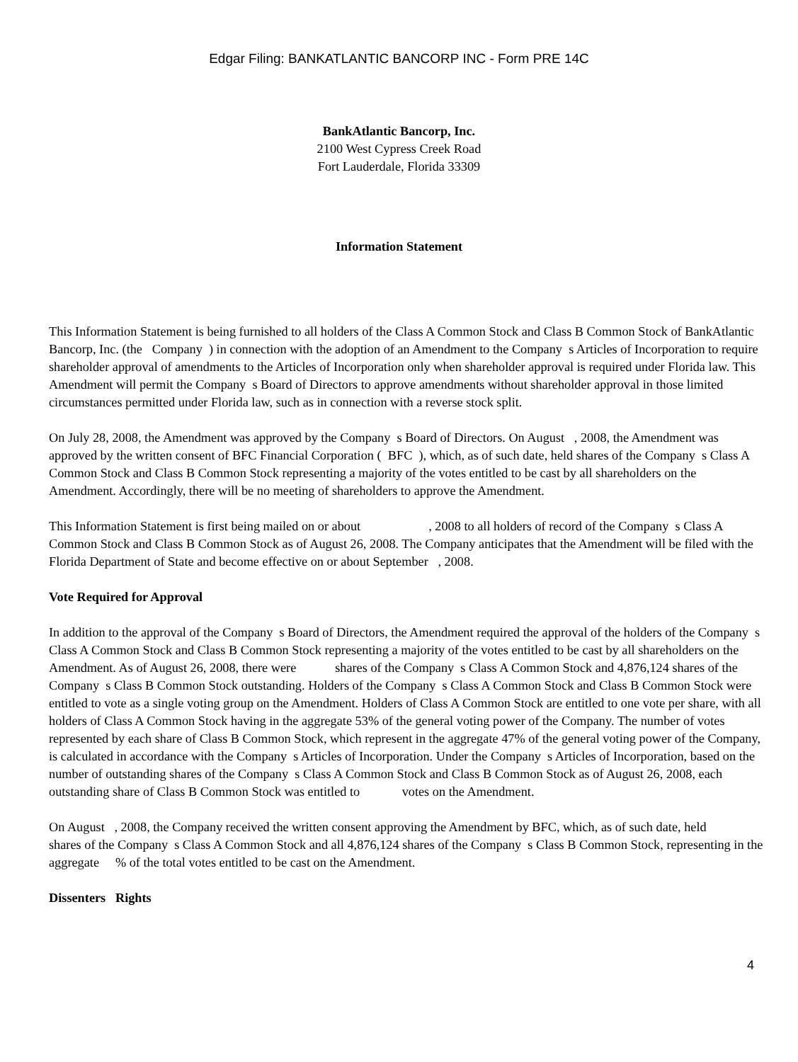Edgar Filing: BANKATLANTIC BANCORP INC - Form PRE 14C
BankAtlantic Bancorp, Inc.
2100 West Cypress Creek Road
Fort Lauderdale, Florida 33309
Information Statement
This Information Statement is being furnished to all holders of the Class A Common Stock and Class B Common Stock of BankAtlantic Bancorp, Inc. (the Company ) in connection with the adoption of an Amendment to the Company s Articles of Incorporation to require shareholder approval of amendments to the Articles of Incorporation only when shareholder approval is required under Florida law. This Amendment will permit the Company s Board of Directors to approve amendments without shareholder approval in those limited circumstances permitted under Florida law, such as in connection with a reverse stock split.
On July 28, 2008, the Amendment was approved by the Company s Board of Directors. On August , 2008, the Amendment was approved by the written consent of BFC Financial Corporation ( BFC ), which, as of such date, held shares of the Company s Class A Common Stock and Class B Common Stock representing a majority of the votes entitled to be cast by all shareholders on the Amendment. Accordingly, there will be no meeting of shareholders to approve the Amendment.
This Information Statement is first being mailed on or about , 2008 to all holders of record of the Company s Class A Common Stock and Class B Common Stock as of August 26, 2008. The Company anticipates that the Amendment will be filed with the Florida Department of State and become effective on or about September , 2008.
Vote Required for Approval
In addition to the approval of the Company s Board of Directors, the Amendment required the approval of the holders of the Company s Class A Common Stock and Class B Common Stock representing a majority of the votes entitled to be cast by all shareholders on the Amendment. As of August 26, 2008, there were shares of the Company s Class A Common Stock and 4,876,124 shares of the Company s Class B Common Stock outstanding. Holders of the Company s Class A Common Stock and Class B Common Stock were entitled to vote as a single voting group on the Amendment. Holders of Class A Common Stock are entitled to one vote per share, with all holders of Class A Common Stock having in the aggregate 53% of the general voting power of the Company. The number of votes represented by each share of Class B Common Stock, which represent in the aggregate 47% of the general voting power of the Company, is calculated in accordance with the Company s Articles of Incorporation. Under the Company s Articles of Incorporation, based on the number of outstanding shares of the Company s Class A Common Stock and Class B Common Stock as of August 26, 2008, each outstanding share of Class B Common Stock was entitled to votes on the Amendment.
On August , 2008, the Company received the written consent approving the Amendment by BFC, which, as of such date, held shares of the Company s Class A Common Stock and all 4,876,124 shares of the Company s Class B Common Stock, representing in the aggregate % of the total votes entitled to be cast on the Amendment.
Dissenters Rights
4